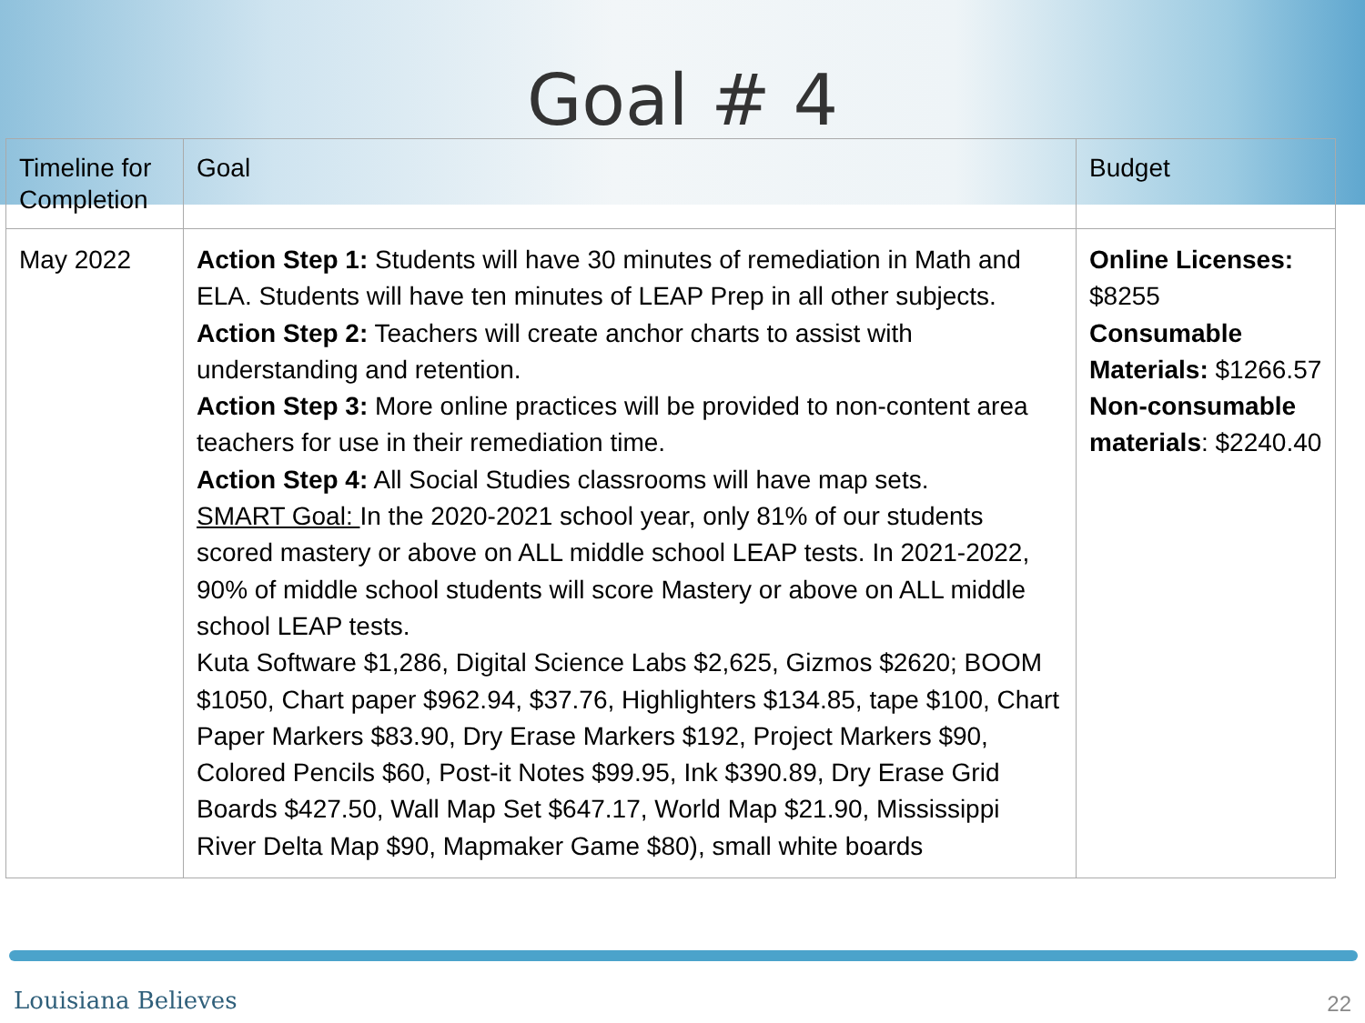Goal # 4
| Timeline for Completion | Goal | Budget |
| --- | --- | --- |
| May 2022 | Action Step 1: Students will have 30 minutes of remediation in Math and ELA. Students will have ten minutes of LEAP Prep in all other subjects. Action Step 2: Teachers will create anchor charts to assist with understanding and retention. Action Step 3: More online practices will be provided to non-content area teachers for use in their remediation time. Action Step 4: All Social Studies classrooms will have map sets. SMART Goal: In the 2020-2021 school year, only 81% of our students scored mastery or above on ALL middle school LEAP tests. In 2021-2022, 90% of middle school students will score Mastery or above on ALL middle school LEAP tests. Kuta Software $1,286, Digital Science Labs $2,625, Gizmos $2620; BOOM $1050, Chart paper $962.94, $37.76, Highlighters $134.85, tape $100, Chart Paper Markers $83.90, Dry Erase Markers $192, Project Markers $90, Colored Pencils $60, Post-it Notes $99.95, Ink $390.89, Dry Erase Grid Boards $427.50, Wall Map Set $647.17, World Map $21.90, Mississippi River Delta Map $90, Mapmaker Game $80), small white boards | Online Licenses: $8255 Consumable Materials: $1266.57 Non-consumable materials : $2240.40 |
Louisiana Believes 22